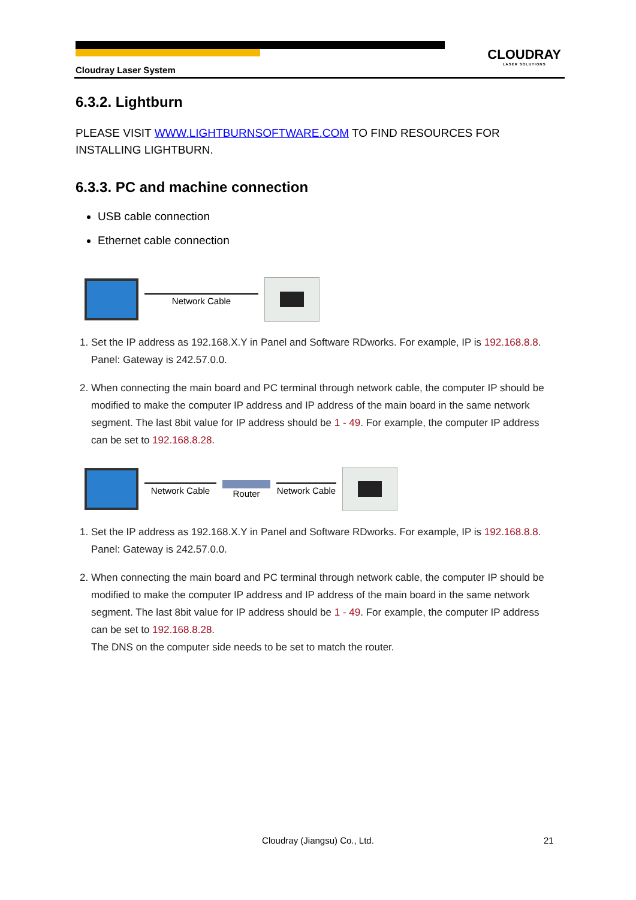CLOUDRAY
LASER SOLUTIONS
Cloudray Laser System
6.3.2. Lightburn
PLEASE VISIT WWW.LIGHTBURNSOFTWARE.COM TO FIND RESOURCES FOR INSTALLING LIGHTBURN.
6.3.3. PC and machine connection
USB cable connection
Ethernet cable connection
Network Cable
1. Set the IP address as 192.168.X.Y in Panel and Software RDworks. For example, IP is 192.168.8.8.
Panel: Gateway is 242.57.0.0.
2. When connecting the main board and PC terminal through network cable, the computer IP should be modified to make the computer IP address and IP address of the main board in the same network segment. The last 8bit value for IP address should be 1 - 49. For example, the computer IP address can be set to 192.168.8.28.
Network Cable Router Network Cable
1. Set the IP address as 192.168.X.Y in Panel and Software RDworks. For example, IP is 192.168.8.8.
Panel: Gateway is 242.57.0.0.
2. When connecting the main board and PC terminal through network cable, the computer IP should be modified to make the computer IP address and IP address of the main board in the same network segment. The last 8bit value for IP address should be 1 - 49. For example, the computer IP address can be set to 192.168.8.28.
The DNS on the computer side needs to be set to match the router.
Cloudray (Jiangsu) Co., Ltd. 21